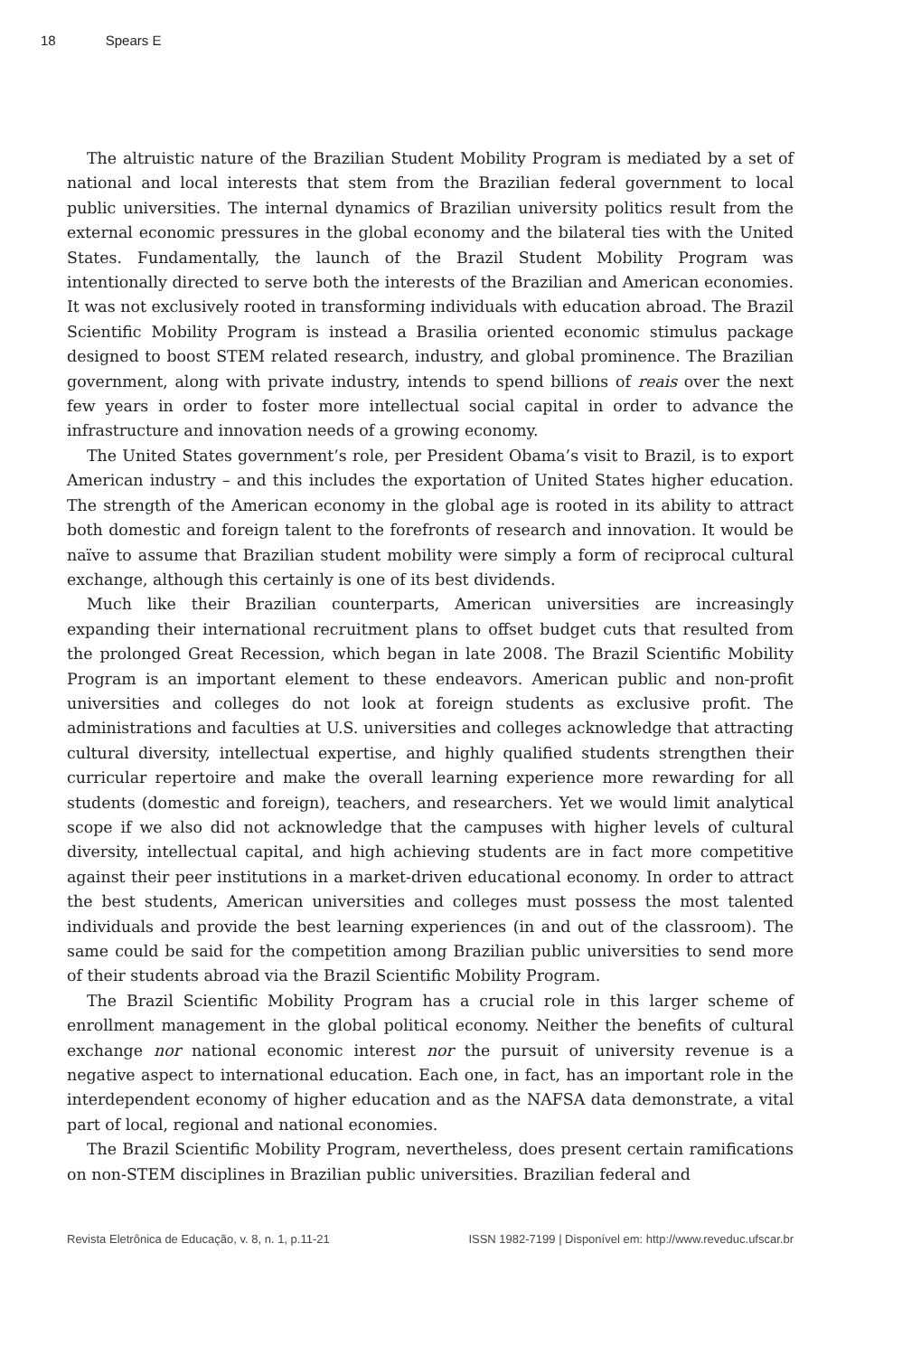18 Spears E
The altruistic nature of the Brazilian Student Mobility Program is mediated by a set of national and local interests that stem from the Brazilian federal government to local public universities. The internal dynamics of Brazilian university politics result from the external economic pressures in the global economy and the bilateral ties with the United States. Fundamentally, the launch of the Brazil Student Mobility Program was intentionally directed to serve both the interests of the Brazilian and American economies. It was not exclusively rooted in transforming individuals with education abroad. The Brazil Scientific Mobility Program is instead a Brasilia oriented economic stimulus package designed to boost STEM related research, industry, and global prominence. The Brazilian government, along with private industry, intends to spend billions of reais over the next few years in order to foster more intellectual social capital in order to advance the infrastructure and innovation needs of a growing economy.
The United States government’s role, per President Obama’s visit to Brazil, is to export American industry – and this includes the exportation of United States higher education. The strength of the American economy in the global age is rooted in its ability to attract both domestic and foreign talent to the forefronts of research and innovation. It would be naïve to assume that Brazilian student mobility were simply a form of reciprocal cultural exchange, although this certainly is one of its best dividends.
Much like their Brazilian counterparts, American universities are increasingly expanding their international recruitment plans to offset budget cuts that resulted from the prolonged Great Recession, which began in late 2008. The Brazil Scientific Mobility Program is an important element to these endeavors. American public and non-profit universities and colleges do not look at foreign students as exclusive profit. The administrations and faculties at U.S. universities and colleges acknowledge that attracting cultural diversity, intellectual expertise, and highly qualified students strengthen their curricular repertoire and make the overall learning experience more rewarding for all students (domestic and foreign), teachers, and researchers. Yet we would limit analytical scope if we also did not acknowledge that the campuses with higher levels of cultural diversity, intellectual capital, and high achieving students are in fact more competitive against their peer institutions in a market-driven educational economy. In order to attract the best students, American universities and colleges must possess the most talented individuals and provide the best learning experiences (in and out of the classroom). The same could be said for the competition among Brazilian public universities to send more of their students abroad via the Brazil Scientific Mobility Program.
The Brazil Scientific Mobility Program has a crucial role in this larger scheme of enrollment management in the global political economy. Neither the benefits of cultural exchange nor national economic interest nor the pursuit of university revenue is a negative aspect to international education. Each one, in fact, has an important role in the interdependent economy of higher education and as the NAFSA data demonstrate, a vital part of local, regional and national economies.
The Brazil Scientific Mobility Program, nevertheless, does present certain ramifications on non-STEM disciplines in Brazilian public universities. Brazilian federal and
Revista Eletrônica de Educação, v. 8, n. 1, p.11-21 ISSN 1982-7199 | Disponível em: http://www.reveduc.ufscar.br